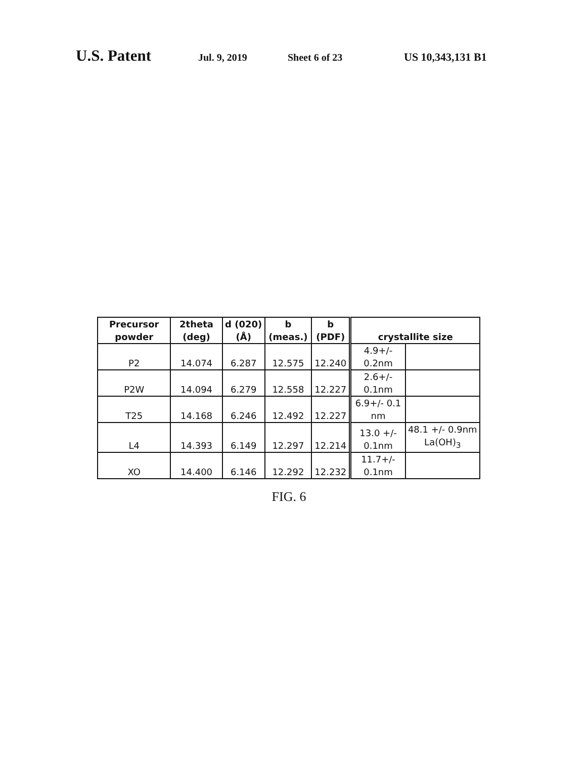U.S. Patent Jul. 9, 2019 Sheet 6 of 23 US 10,343,131 B1
| Precursor powder | 2theta (deg) | d (020)(Å) | b (meas.) | b (PDF) | crystallite size | |
| --- | --- | --- | --- | --- | --- | --- |
| P2 | 14.074 | 6.287 | 12.575 | 12.240 | 4.9+/- 0.2nm | |
| P2W | 14.094 | 6.279 | 12.558 | 12.227 | 2.6+/- 0.1nm | |
| T25 | 14.168 | 6.246 | 12.492 | 12.227 | 6.9+/- 0.1 nm | |
| L4 | 14.393 | 6.149 | 12.297 | 12.214 | 13.0 +/- 0.1nm | 48.1 +/- 0.9nm La(OH)<sub>3</sub> |
| XO | 14.400 | 6.146 | 12.292 | 12.232 | 11.7+/- 0.1nm | |
FIG. 6